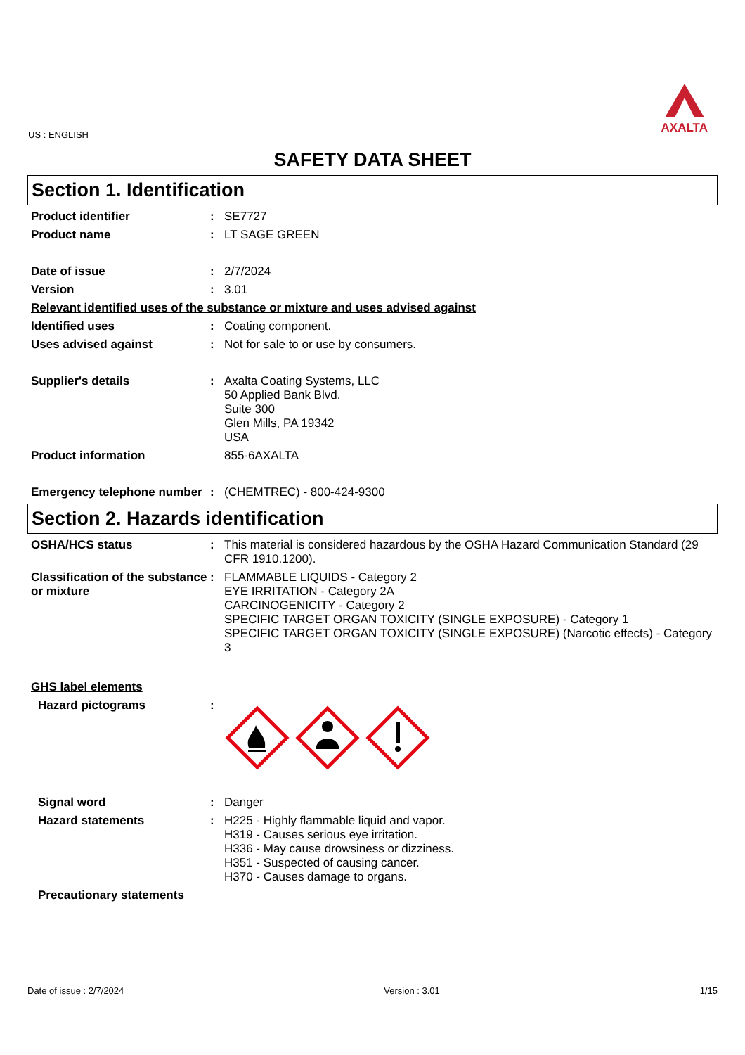US : ENGLISH
AXALTA
SAFETY DATA SHEET
Section 1. Identification
Product identifier : SE7727
Product name : LT SAGE GREEN
Date of issue : 2/7/2024
Version : 3.01
Relevant identified uses of the substance or mixture and uses advised against
Identified uses : Coating component.
Uses advised against : Not for sale to or use by consumers.
Supplier's details : Axalta Coating Systems, LLC
50 Applied Bank Blvd.
Suite 300
Glen Mills, PA 19342
USA
Product information 855-6AXALTA
Emergency telephone number
: (CHEMTREC) - 800-424-9300
Section 2. Hazards identification
OSHA/HCS status : This material is considered hazardous by the OSHA Hazard Communication Standard (29 CFR 1910.1200).
Classification of the substance or mixture
: FLAMMABLE LIQUIDS - Category 2
EYE IRRITATION - Category 2A
CARCINOGENICITY - Category 2
SPECIFIC TARGET ORGAN TOXICITY (SINGLE EXPOSURE) - Category 1
SPECIFIC TARGET ORGAN TOXICITY (SINGLE EXPOSURE) (Narcotic effects) - Category 3
GHS label elements
Hazard pictograms :
Signal word : Danger
Hazard statements : H225 - Highly flammable liquid and vapor.
H319 - Causes serious eye irritation.
H336 - May cause drowsiness or dizziness.
H351 - Suspected of causing cancer.
H370 - Causes damage to organs.
Precautionary statements
Date of issue : 2/7/2024 Version : 3.01 1/15